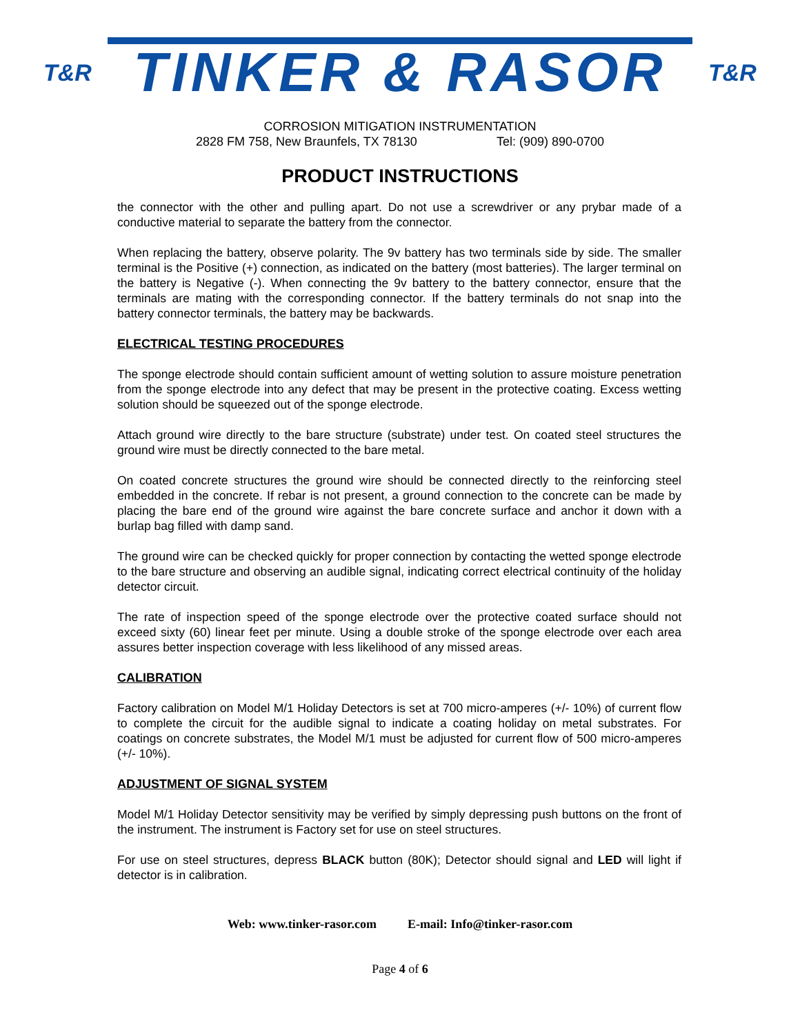T&R
TINKER & RASOR
T&R
CORROSION MITIGATION INSTRUMENTATION
2828 FM 758, New Braunfels, TX 78130 Tel: (909) 890-0700
PRODUCT INSTRUCTIONS
the connector with the other and pulling apart. Do not use a screwdriver or any prybar made of a conductive material to separate the battery from the connector.
When replacing the battery, observe polarity. The 9v battery has two terminals side by side. The smaller terminal is the Positive (+) connection, as indicated on the battery (most batteries). The larger terminal on the battery is Negative (-). When connecting the 9v battery to the battery connector, ensure that the terminals are mating with the corresponding connector. If the battery terminals do not snap into the battery connector terminals, the battery may be backwards.
ELECTRICAL TESTING PROCEDURES
The sponge electrode should contain sufficient amount of wetting solution to assure moisture penetration from the sponge electrode into any defect that may be present in the protective coating. Excess wetting solution should be squeezed out of the sponge electrode.
Attach ground wire directly to the bare structure (substrate) under test. On coated steel structures the ground wire must be directly connected to the bare metal.
On coated concrete structures the ground wire should be connected directly to the reinforcing steel embedded in the concrete. If rebar is not present, a ground connection to the concrete can be made by placing the bare end of the ground wire against the bare concrete surface and anchor it down with a burlap bag filled with damp sand.
The ground wire can be checked quickly for proper connection by contacting the wetted sponge electrode to the bare structure and observing an audible signal, indicating correct electrical continuity of the holiday detector circuit.
The rate of inspection speed of the sponge electrode over the protective coated surface should not exceed sixty (60) linear feet per minute. Using a double stroke of the sponge electrode over each area assures better inspection coverage with less likelihood of any missed areas.
CALIBRATION
Factory calibration on Model M/1 Holiday Detectors is set at 700 micro-amperes (+/- 10%) of current flow to complete the circuit for the audible signal to indicate a coating holiday on metal substrates. For coatings on concrete substrates, the Model M/1 must be adjusted for current flow of 500 micro-amperes (+/- 10%).
ADJUSTMENT OF SIGNAL SYSTEM
Model M/1 Holiday Detector sensitivity may be verified by simply depressing push buttons on the front of the instrument. The instrument is Factory set for use on steel structures.
For use on steel structures, depress BLACK button (80K); Detector should signal and LED will light if detector is in calibration.
Web: www.tinker-rasor.com E-mail: Info@tinker-rasor.com
Page 4 of 6